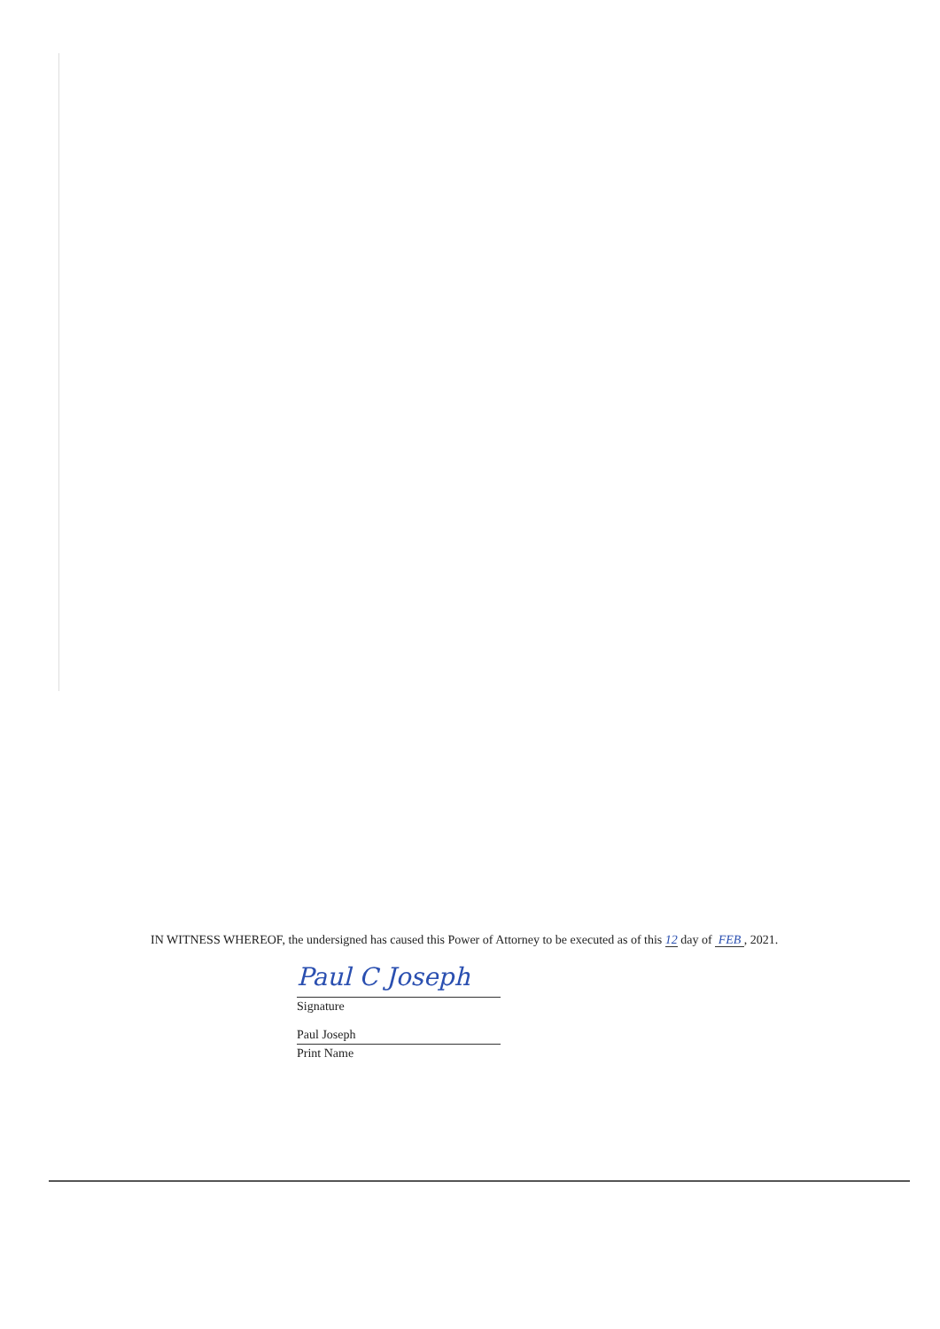IN WITNESS WHEREOF, the undersigned has caused this Power of Attorney to be executed as of this 12 day of FEB , 2021.
Paul C Joseph
Signature
Paul Joseph
Print Name